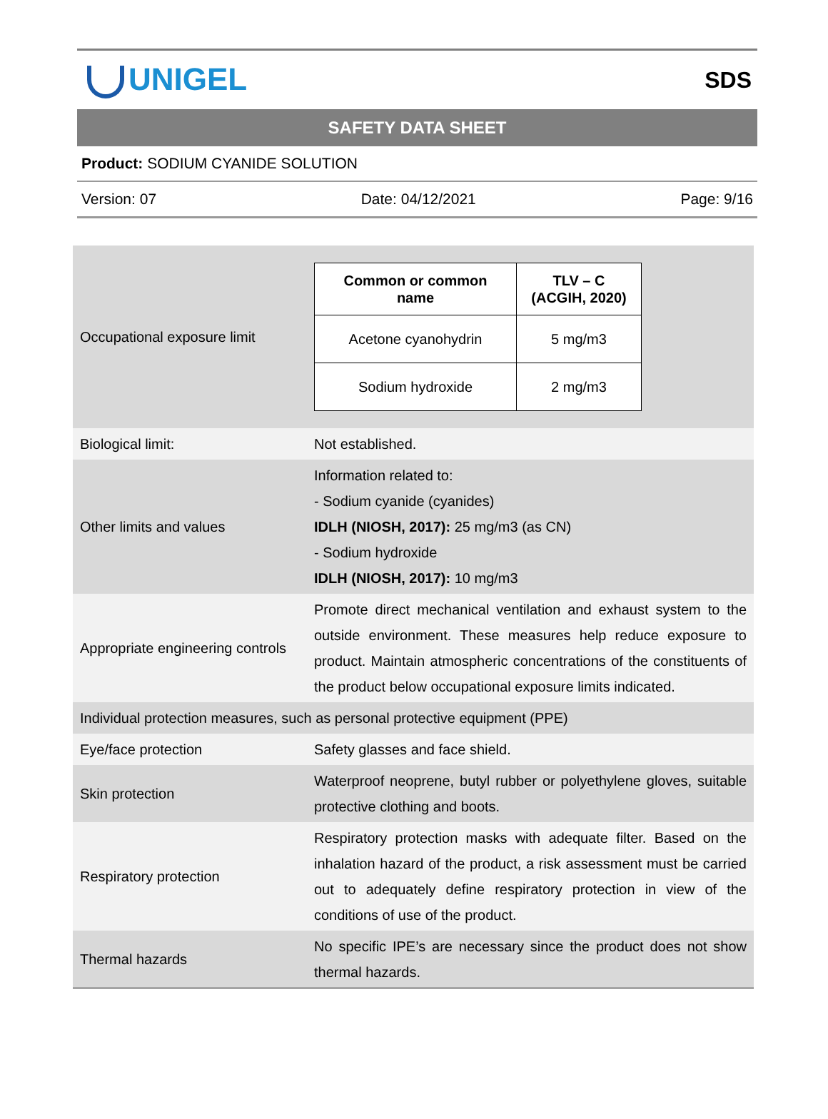UNIGEL
SDS
SAFETY DATA SHEET
Product: SODIUM CYANIDE SOLUTION
Version: 07 Date: 04/12/2021 Page: 9/16
| Occupational exposure limit | / Common or common name / TLV – C (ACGIH, 2020) / / --- / --- / / Acetone cyanohydrin / 5 mg/m3 / / Sodium hydroxide / 2 mg/m3 / |
| Biological limit: | Not established. |
| Other limits and values | Information related to: - Sodium cyanide (cyanides) IDLH (NIOSH, 2017): 25 mg/m3 (as CN) - Sodium hydroxide IDLH (NIOSH, 2017): 10 mg/m3 |
| Appropriate engineering controls | Promote direct mechanical ventilation and exhaust system to the outside environment. These measures help reduce exposure to product. Maintain atmospheric concentrations of the constituents of the product below occupational exposure limits indicated. |
| Individual protection measures, such as personal protective equipment (PPE) | |
| Eye/face protection | Safety glasses and face shield. |
| Skin protection | Waterproof neoprene, butyl rubber or polyethylene gloves, suitable protective clothing and boots. |
| Respiratory protection | Respiratory protection masks with adequate filter. Based on the inhalation hazard of the product, a risk assessment must be carried out to adequately define respiratory protection in view of the conditions of use of the product. |
| Thermal hazards | No specific IPE’s are necessary since the product does not show thermal hazards. |